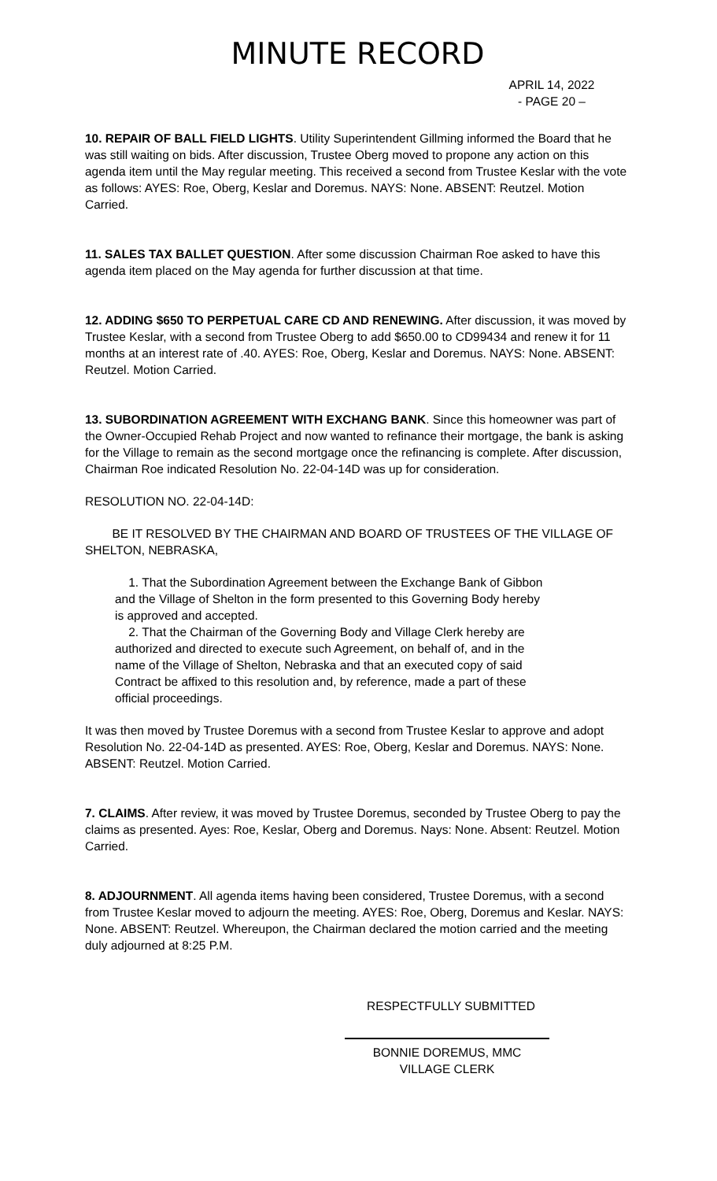MINUTE RECORD
APRIL 14, 2022
- PAGE 20 –
10. REPAIR OF BALL FIELD LIGHTS. Utility Superintendent Gillming informed the Board that he was still waiting on bids. After discussion, Trustee Oberg moved to propone any action on this agenda item until the May regular meeting. This received a second from Trustee Keslar with the vote as follows: AYES: Roe, Oberg, Keslar and Doremus. NAYS: None. ABSENT: Reutzel. Motion Carried.
11. SALES TAX BALLET QUESTION. After some discussion Chairman Roe asked to have this agenda item placed on the May agenda for further discussion at that time.
12. ADDING $650 TO PERPETUAL CARE CD AND RENEWING. After discussion, it was moved by Trustee Keslar, with a second from Trustee Oberg to add $650.00 to CD99434 and renew it for 11 months at an interest rate of .40. AYES: Roe, Oberg, Keslar and Doremus. NAYS: None. ABSENT: Reutzel. Motion Carried.
13. SUBORDINATION AGREEMENT WITH EXCHANG BANK. Since this homeowner was part of the Owner-Occupied Rehab Project and now wanted to refinance their mortgage, the bank is asking for the Village to remain as the second mortgage once the refinancing is complete. After discussion, Chairman Roe indicated Resolution No. 22-04-14D was up for consideration.
RESOLUTION NO. 22-04-14D:
BE IT RESOLVED BY THE CHAIRMAN AND BOARD OF TRUSTEES OF THE VILLAGE OF SHELTON, NEBRASKA,
1. That the Subordination Agreement between the Exchange Bank of Gibbon and the Village of Shelton in the form presented to this Governing Body hereby is approved and accepted.
2. That the Chairman of the Governing Body and Village Clerk hereby are authorized and directed to execute such Agreement, on behalf of, and in the name of the Village of Shelton, Nebraska and that an executed copy of said Contract be affixed to this resolution and, by reference, made a part of these official proceedings.
It was then moved by Trustee Doremus with a second from Trustee Keslar to approve and adopt Resolution No. 22-04-14D as presented. AYES: Roe, Oberg, Keslar and Doremus. NAYS: None. ABSENT: Reutzel. Motion Carried.
7. CLAIMS. After review, it was moved by Trustee Doremus, seconded by Trustee Oberg to pay the claims as presented. Ayes: Roe, Keslar, Oberg and Doremus. Nays: None. Absent: Reutzel. Motion Carried.
8. ADJOURNMENT. All agenda items having been considered, Trustee Doremus, with a second from Trustee Keslar moved to adjourn the meeting. AYES: Roe, Oberg, Doremus and Keslar. NAYS: None. ABSENT: Reutzel. Whereupon, the Chairman declared the motion carried and the meeting duly adjourned at 8:25 P.M.
RESPECTFULLY SUBMITTED
BONNIE DOREMUS, MMC
VILLAGE CLERK